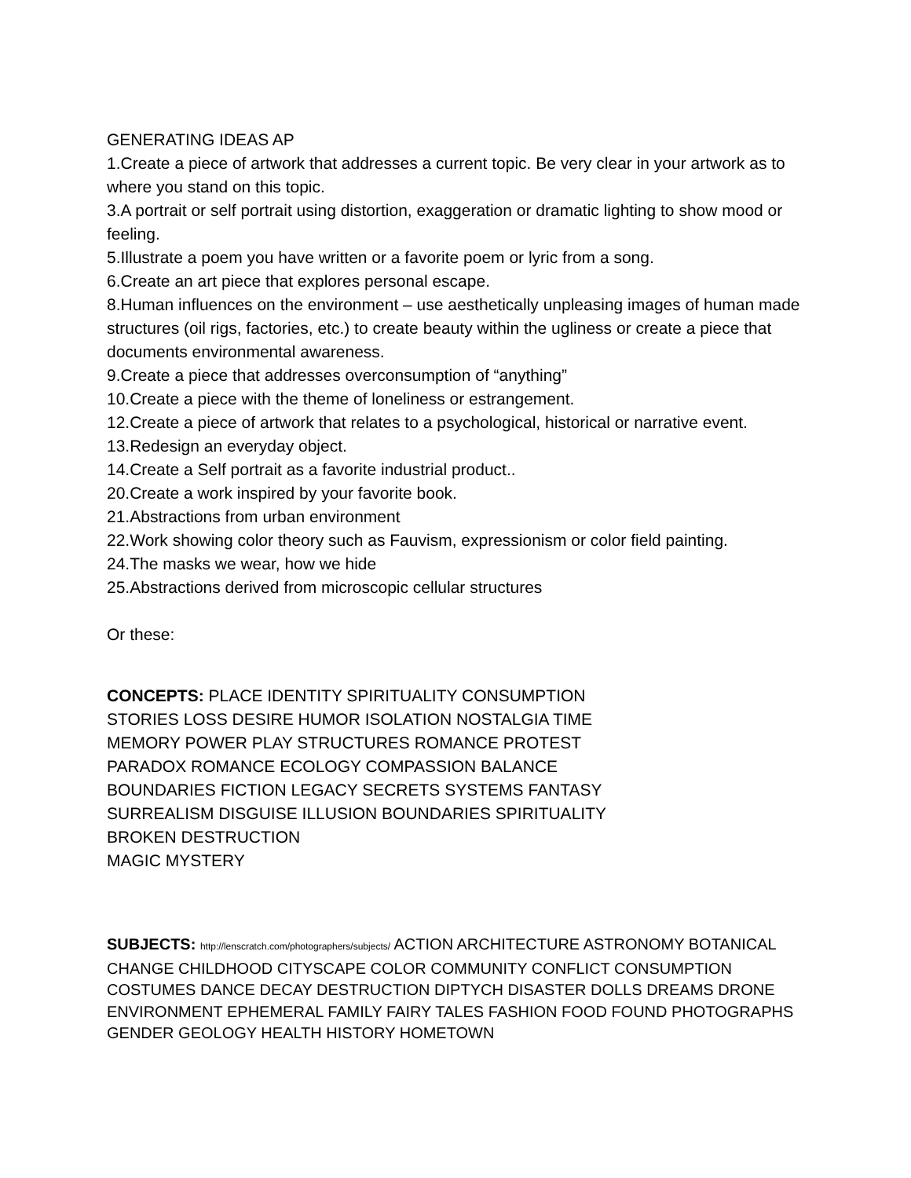GENERATING IDEAS AP
1.Create a piece of artwork that addresses a current topic. Be very clear in your artwork as to where you stand on this topic.
3.A portrait or self portrait using distortion, exaggeration or dramatic lighting to show mood or feeling.
5.Illustrate a poem you have written or a favorite poem or lyric from a song.
6.Create an art piece that explores personal escape.
8.Human influences on the environment – use aesthetically unpleasing images of human made structures (oil rigs, factories, etc.) to create beauty within the ugliness or create a piece that documents environmental awareness.
9.Create a piece that addresses overconsumption of “anything”
10.Create a piece with the theme of loneliness or estrangement.
12.Create a piece of artwork that relates to a psychological, historical or narrative event.
13.Redesign an everyday object.
14.Create a Self portrait as a favorite industrial product..
20.Create a work inspired by your favorite book.
21.Abstractions from urban environment
22.Work showing color theory such as Fauvism, expressionism or color field painting.
24.The masks we wear, how we hide
25.Abstractions derived from microscopic cellular structures
Or these:
CONCEPTS: PLACE IDENTITY SPIRITUALITY CONSUMPTION STORIES LOSS DESIRE HUMOR ISOLATION NOSTALGIA TIME MEMORY POWER PLAY STRUCTURES ROMANCE PROTEST PARADOX ROMANCE ECOLOGY COMPASSION BALANCE BOUNDARIES FICTION LEGACY SECRETS SYSTEMS FANTASY SURREALISM DISGUISE ILLUSION BOUNDARIES SPIRITUALITY
BROKEN DESTRUCTION
MAGIC MYSTERY
SUBJECTS: http://lenscratch.com/photographers/subjects/ ACTION ARCHITECTURE ASTRONOMY BOTANICAL CHANGE CHILDHOOD CITYSCAPE COLOR COMMUNITY CONFLICT CONSUMPTION COSTUMES DANCE DECAY DESTRUCTION DIPTYCH DISASTER DOLLS DREAMS DRONE ENVIRONMENT EPHEMERAL FAMILY FAIRY TALES FASHION FOOD FOUND PHOTOGRAPHS GENDER GEOLOGY HEALTH HISTORY HOMETOWN